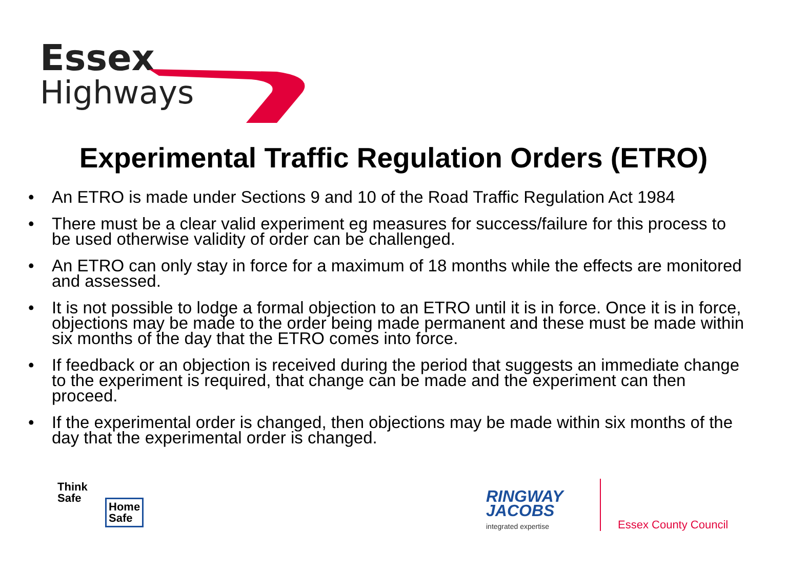Essex
Highways
Experimental Traffic Regulation Orders (ETRO)
• An ETRO is made under Sections 9 and 10 of the Road Traffic Regulation Act 1984
• There must be a clear valid experiment eg measures for success/failure for this process to be used otherwise validity of order can be challenged.
• An ETRO can only stay in force for a maximum of 18 months while the effects are monitored and assessed.
• It is not possible to lodge a formal objection to an ETRO until it is in force. Once it is in force, objections may be made to the order being made permanent and these must be made within six months of the day that the ETRO comes into force.
• If feedback or an objection is received during the period that suggests an immediate change to the experiment is required, that change can be made and the experiment can then proceed.
• If the experimental order is changed, then objections may be made within six months of the day that the experimental order is changed.
Think
Safe
Home
Safe
RINGWAY
JACOBS
integrated expertise Essex County Council